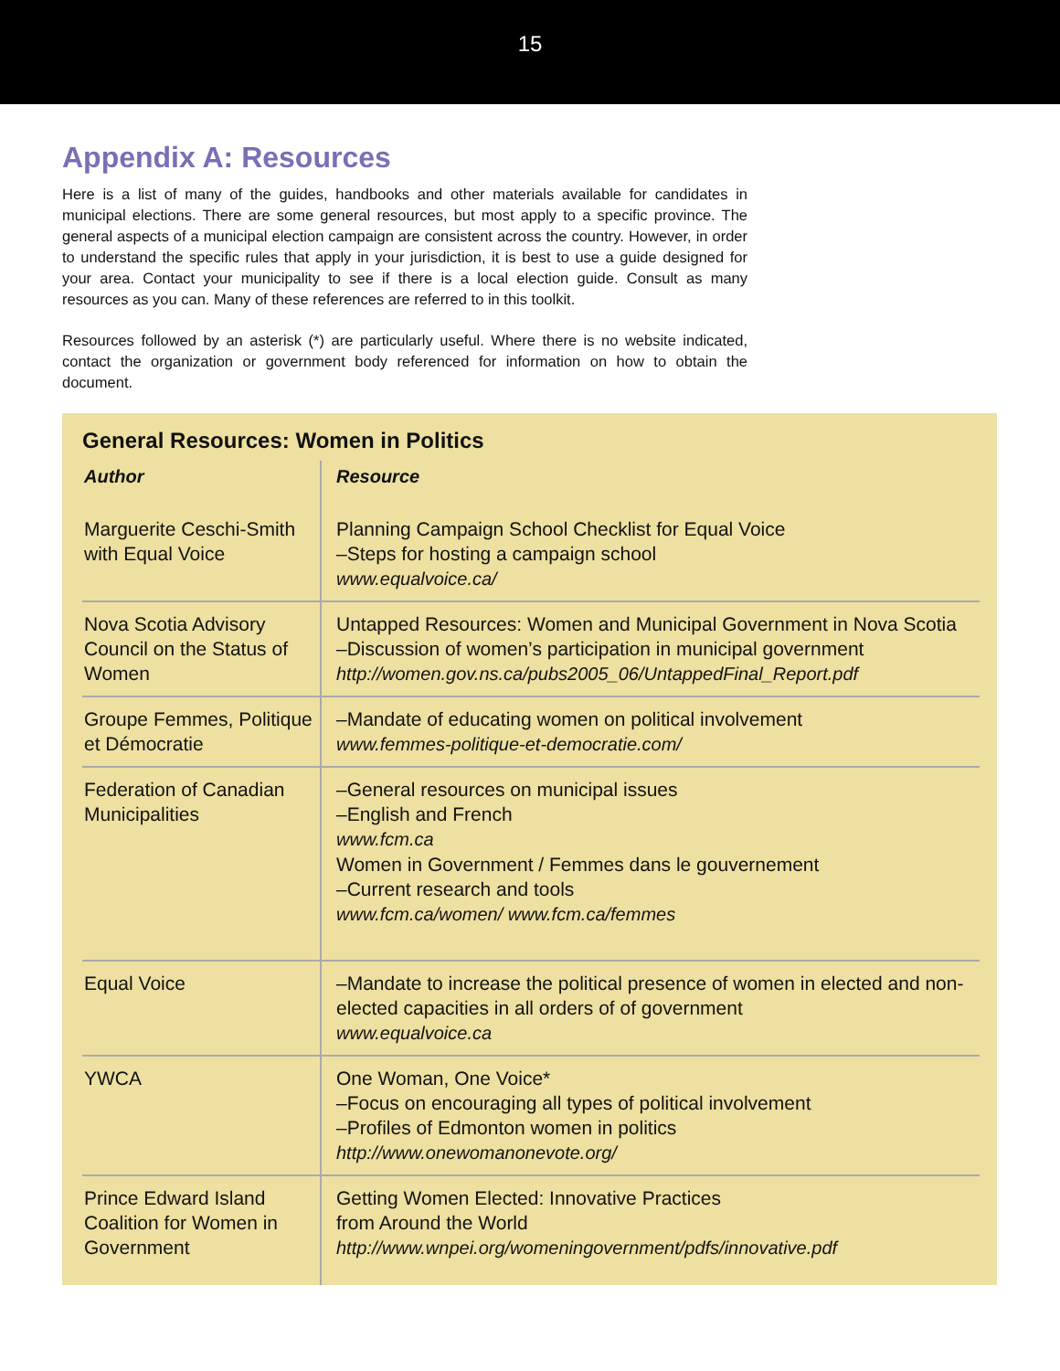15
Appendix A: Resources
Here is a list of many of the guides, handbooks and other materials available for candidates in municipal elections. There are some general resources, but most apply to a specific province. The general aspects of a municipal election campaign are consistent across the country. However, in order to understand the specific rules that apply in your jurisdiction, it is best to use a guide designed for your area. Contact your municipality to see if there is a local election guide. Consult as many resources as you can. Many of these references are referred to in this toolkit.
Resources followed by an asterisk (*) are particularly useful. Where there is no website indicated, contact the organization or government body referenced for information on how to obtain the document.
General Resources: Women in Politics
| Author | Resource |
| --- | --- |
| Marguerite Ceschi-Smith with Equal Voice | Planning Campaign School Checklist for Equal Voice –Steps for hosting a campaign school www.equalvoice.ca/ |
| Nova Scotia Advisory Council on the Status of Women | Untapped Resources: Women and Municipal Government in Nova Scotia –Discussion of women’s participation in municipal government http://women.gov.ns.ca/pubs2005_06/UntappedFinal_Report.pdf |
| Groupe Femmes, Politique et Démocratie | –Mandate of educating women on political involvement www.femmes-politique-et-democratie.com/ |
| Federation of Canadian Municipalities | –General resources on municipal issues –English and French www.fcm.ca Women in Government / Femmes dans le gouvernement –Current research and tools www.fcm.ca/women/ www.fcm.ca/femmes |
| Equal Voice | –Mandate to increase the political presence of women in elected and non-elected capacities in all orders of of government www.equalvoice.ca |
| YWCA | One Woman, One Voice* –Focus on encouraging all types of political involvement –Profiles of Edmonton women in politics http://www.onewomanonevote.org/ |
| Prince Edward Island Coalition for Women in Government | Getting Women Elected: Innovative Practices from Around the World http://www.wnpei.org/womeningovernment/pdfs/innovative.pdf |